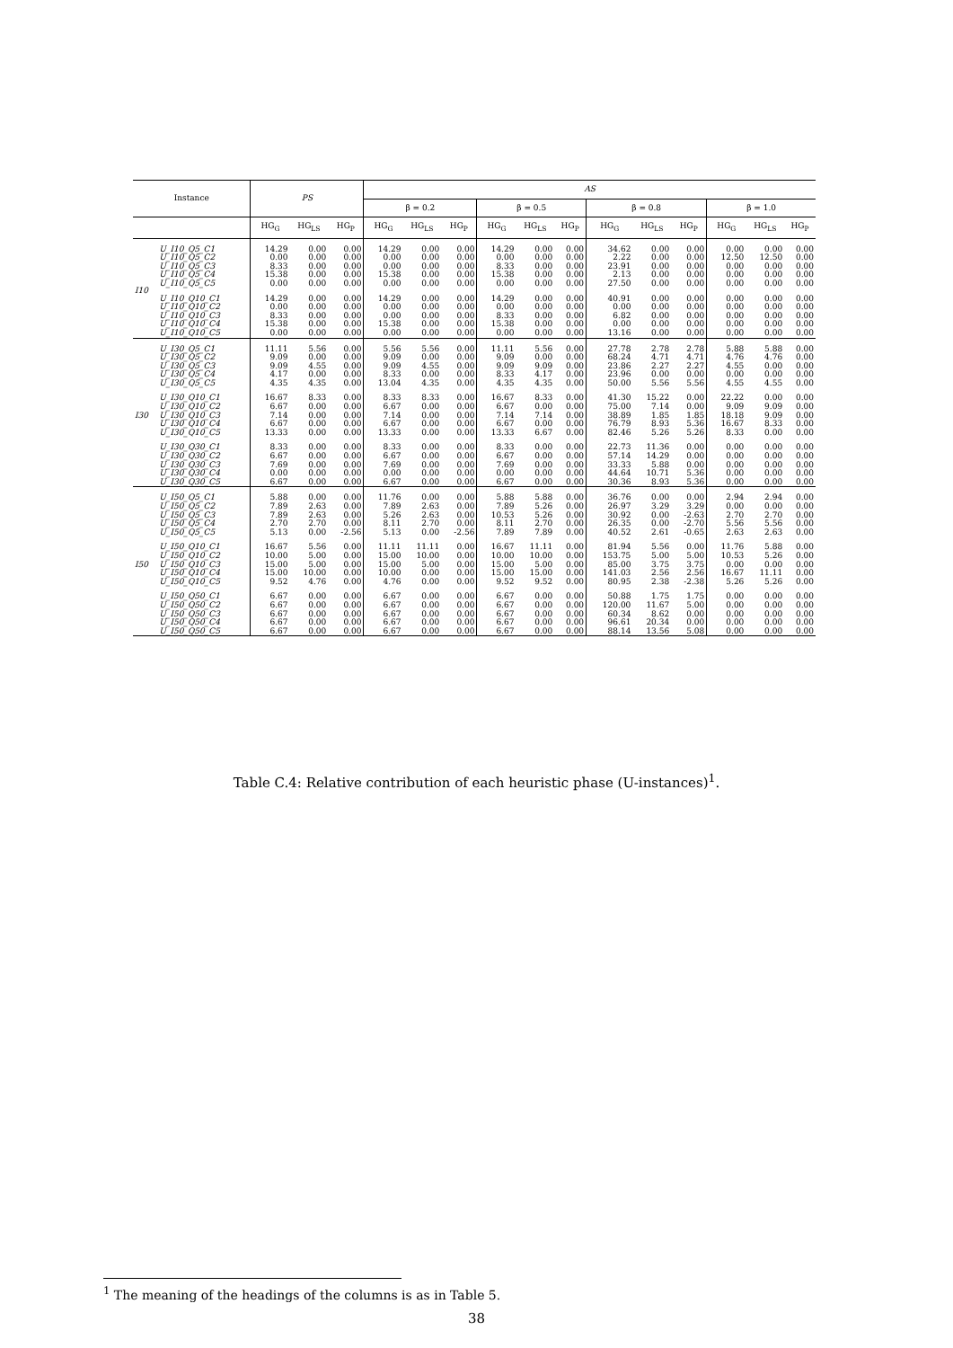| Instance | | PS | | | AS | | | | | | | | | | | |
| --- | --- | --- | --- | --- | --- | --- | --- | --- | --- | --- | --- | --- | --- | --- | --- | --- |
| | | | | | β = 0.2 | | | β = 0.5 | | | β = 0.8 | | | β = 1.0 | | |
| | | HG<sub>G</sub> | HG<sub>LS</sub> | HG<sub>P</sub> | HG<sub>G</sub> | HG<sub>LS</sub> | HG<sub>P</sub> | HG<sub>G</sub> | HG<sub>LS</sub> | HG<sub>P</sub> | HG<sub>G</sub> | HG<sub>LS</sub> | HG<sub>P</sub> | HG<sub>G</sub> | HG<sub>LS</sub> | HG<sub>P</sub> |
| I10 | U_I10_Q5_C1 | 14.29 | 0.00 | 0.00 | 14.29 | 0.00 | 0.00 | 14.29 | 0.00 | 0.00 | 34.62 | 0.00 | 0.00 | 0.00 | 0.00 | 0.00 |
| | U_I10_Q5_C2 | 0.00 | 0.00 | 0.00 | 0.00 | 0.00 | 0.00 | 0.00 | 0.00 | 0.00 | 2.22 | 0.00 | 0.00 | 12.50 | 12.50 | 0.00 |
| | U_I10_Q5_C3 | 8.33 | 0.00 | 0.00 | 0.00 | 0.00 | 0.00 | 8.33 | 0.00 | 0.00 | 23.91 | 0.00 | 0.00 | 0.00 | 0.00 | 0.00 |
| | U_I10_Q5_C4 | 15.38 | 0.00 | 0.00 | 15.38 | 0.00 | 0.00 | 15.38 | 0.00 | 0.00 | 2.13 | 0.00 | 0.00 | 0.00 | 0.00 | 0.00 |
| | U_I10_Q5_C5 | 0.00 | 0.00 | 0.00 | 0.00 | 0.00 | 0.00 | 0.00 | 0.00 | 0.00 | 27.50 | 0.00 | 0.00 | 0.00 | 0.00 | 0.00 |
| | U_I10_Q10_C1 | 14.29 | 0.00 | 0.00 | 14.29 | 0.00 | 0.00 | 14.29 | 0.00 | 0.00 | 40.91 | 0.00 | 0.00 | 0.00 | 0.00 | 0.00 |
| | U_I10_Q10_C2 | 0.00 | 0.00 | 0.00 | 0.00 | 0.00 | 0.00 | 0.00 | 0.00 | 0.00 | 0.00 | 0.00 | 0.00 | 0.00 | 0.00 | 0.00 |
| | U_I10_Q10_C3 | 8.33 | 0.00 | 0.00 | 0.00 | 0.00 | 0.00 | 8.33 | 0.00 | 0.00 | 6.82 | 0.00 | 0.00 | 0.00 | 0.00 | 0.00 |
| | U_I10_Q10_C4 | 15.38 | 0.00 | 0.00 | 15.38 | 0.00 | 0.00 | 15.38 | 0.00 | 0.00 | 0.00 | 0.00 | 0.00 | 0.00 | 0.00 | 0.00 |
| | U_I10_Q10_C5 | 0.00 | 0.00 | 0.00 | 0.00 | 0.00 | 0.00 | 0.00 | 0.00 | 0.00 | 13.16 | 0.00 | 0.00 | 0.00 | 0.00 | 0.00 |
| I30 | U_I30_Q5_C1 | 11.11 | 5.56 | 0.00 | 5.56 | 5.56 | 0.00 | 11.11 | 5.56 | 0.00 | 27.78 | 2.78 | 2.78 | 5.88 | 5.88 | 0.00 |
| | U_I30_Q5_C2 | 9.09 | 0.00 | 0.00 | 9.09 | 0.00 | 0.00 | 9.09 | 0.00 | 0.00 | 68.24 | 4.71 | 4.71 | 4.76 | 4.76 | 0.00 |
| | U_I30_Q5_C3 | 9.09 | 4.55 | 0.00 | 9.09 | 4.55 | 0.00 | 9.09 | 9.09 | 0.00 | 23.86 | 2.27 | 2.27 | 4.55 | 0.00 | 0.00 |
| | U_I30_Q5_C4 | 4.17 | 0.00 | 0.00 | 8.33 | 0.00 | 0.00 | 8.33 | 4.17 | 0.00 | 23.96 | 0.00 | 0.00 | 0.00 | 0.00 | 0.00 |
| | U_I30_Q5_C5 | 4.35 | 4.35 | 0.00 | 13.04 | 4.35 | 0.00 | 4.35 | 4.35 | 0.00 | 50.00 | 5.56 | 5.56 | 4.55 | 4.55 | 0.00 |
| | U_I30_Q10_C1 | 16.67 | 8.33 | 0.00 | 8.33 | 8.33 | 0.00 | 16.67 | 8.33 | 0.00 | 41.30 | 15.22 | 0.00 | 22.22 | 0.00 | 0.00 |
| | U_I30_Q10_C2 | 6.67 | 0.00 | 0.00 | 6.67 | 0.00 | 0.00 | 6.67 | 0.00 | 0.00 | 75.00 | 7.14 | 0.00 | 9.09 | 9.09 | 0.00 |
| | U_I30_Q10_C3 | 7.14 | 0.00 | 0.00 | 7.14 | 0.00 | 0.00 | 7.14 | 7.14 | 0.00 | 38.89 | 1.85 | 1.85 | 18.18 | 9.09 | 0.00 |
| | U_I30_Q10_C4 | 6.67 | 0.00 | 0.00 | 6.67 | 0.00 | 0.00 | 6.67 | 0.00 | 0.00 | 76.79 | 8.93 | 5.36 | 16.67 | 8.33 | 0.00 |
| | U_I30_Q10_C5 | 13.33 | 0.00 | 0.00 | 13.33 | 0.00 | 0.00 | 13.33 | 6.67 | 0.00 | 82.46 | 5.26 | 5.26 | 8.33 | 0.00 | 0.00 |
| | U_I30_Q30_C1 | 8.33 | 0.00 | 0.00 | 8.33 | 0.00 | 0.00 | 8.33 | 0.00 | 0.00 | 22.73 | 11.36 | 0.00 | 0.00 | 0.00 | 0.00 |
| | U_I30_Q30_C2 | 6.67 | 0.00 | 0.00 | 6.67 | 0.00 | 0.00 | 6.67 | 0.00 | 0.00 | 57.14 | 14.29 | 0.00 | 0.00 | 0.00 | 0.00 |
| | U_I30_Q30_C3 | 7.69 | 0.00 | 0.00 | 7.69 | 0.00 | 0.00 | 7.69 | 0.00 | 0.00 | 33.33 | 5.88 | 0.00 | 0.00 | 0.00 | 0.00 |
| | U_I30_Q30_C4 | 0.00 | 0.00 | 0.00 | 0.00 | 0.00 | 0.00 | 0.00 | 0.00 | 0.00 | 44.64 | 10.71 | 5.36 | 0.00 | 0.00 | 0.00 |
| | U_I30_Q30_C5 | 6.67 | 0.00 | 0.00 | 6.67 | 0.00 | 0.00 | 6.67 | 0.00 | 0.00 | 30.36 | 8.93 | 5.36 | 0.00 | 0.00 | 0.00 |
| I50 | U_I50_Q5_C1 | 5.88 | 0.00 | 0.00 | 11.76 | 0.00 | 0.00 | 5.88 | 5.88 | 0.00 | 36.76 | 0.00 | 0.00 | 2.94 | 2.94 | 0.00 |
| | U_I50_Q5_C2 | 7.89 | 2.63 | 0.00 | 7.89 | 2.63 | 0.00 | 7.89 | 5.26 | 0.00 | 26.97 | 3.29 | 3.29 | 0.00 | 0.00 | 0.00 |
| | U_I50_Q5_C3 | 7.89 | 2.63 | 0.00 | 5.26 | 2.63 | 0.00 | 10.53 | 5.26 | 0.00 | 30.92 | 0.00 | -2.63 | 2.70 | 2.70 | 0.00 |
| | U_I50_Q5_C4 | 2.70 | 2.70 | 0.00 | 8.11 | 2.70 | 0.00 | 8.11 | 2.70 | 0.00 | 26.35 | 0.00 | -2.70 | 5.56 | 5.56 | 0.00 |
| | U_I50_Q5_C5 | 5.13 | 0.00 | -2.56 | 5.13 | 0.00 | -2.56 | 7.89 | 7.89 | 0.00 | 40.52 | 2.61 | -0.65 | 2.63 | 2.63 | 0.00 |
| | U_I50_Q10_C1 | 16.67 | 5.56 | 0.00 | 11.11 | 11.11 | 0.00 | 16.67 | 11.11 | 0.00 | 81.94 | 5.56 | 0.00 | 11.76 | 5.88 | 0.00 |
| | U_I50_Q10_C2 | 10.00 | 5.00 | 0.00 | 15.00 | 10.00 | 0.00 | 10.00 | 10.00 | 0.00 | 153.75 | 5.00 | 5.00 | 10.53 | 5.26 | 0.00 |
| | U_I50_Q10_C3 | 15.00 | 5.00 | 0.00 | 15.00 | 5.00 | 0.00 | 15.00 | 5.00 | 0.00 | 85.00 | 3.75 | 3.75 | 0.00 | 0.00 | 0.00 |
| | U_I50_Q10_C4 | 15.00 | 10.00 | 0.00 | 10.00 | 0.00 | 0.00 | 15.00 | 15.00 | 0.00 | 141.03 | 2.56 | 2.56 | 16.67 | 11.11 | 0.00 |
| | U_I50_Q10_C5 | 9.52 | 4.76 | 0.00 | 4.76 | 0.00 | 0.00 | 9.52 | 9.52 | 0.00 | 80.95 | 2.38 | -2.38 | 5.26 | 5.26 | 0.00 |
| | U_I50_Q50_C1 | 6.67 | 0.00 | 0.00 | 6.67 | 0.00 | 0.00 | 6.67 | 0.00 | 0.00 | 50.88 | 1.75 | 1.75 | 0.00 | 0.00 | 0.00 |
| | U_I50_Q50_C2 | 6.67 | 0.00 | 0.00 | 6.67 | 0.00 | 0.00 | 6.67 | 0.00 | 0.00 | 120.00 | 11.67 | 5.00 | 0.00 | 0.00 | 0.00 |
| | U_I50_Q50_C3 | 6.67 | 0.00 | 0.00 | 6.67 | 0.00 | 0.00 | 6.67 | 0.00 | 0.00 | 60.34 | 8.62 | 0.00 | 0.00 | 0.00 | 0.00 |
| | U_I50_Q50_C4 | 6.67 | 0.00 | 0.00 | 6.67 | 0.00 | 0.00 | 6.67 | 0.00 | 0.00 | 96.61 | 20.34 | 0.00 | 0.00 | 0.00 | 0.00 |
| | U_I50_Q50_C5 | 6.67 | 0.00 | 0.00 | 6.67 | 0.00 | 0.00 | 6.67 | 0.00 | 0.00 | 88.14 | 13.56 | 5.08 | 0.00 | 0.00 | 0.00 |
Table C.4: Relative contribution of each heuristic phase (U-instances)<sup>1</sup>.
<sup>1</sup> The meaning of the headings of the columns is as in Table 5.
38